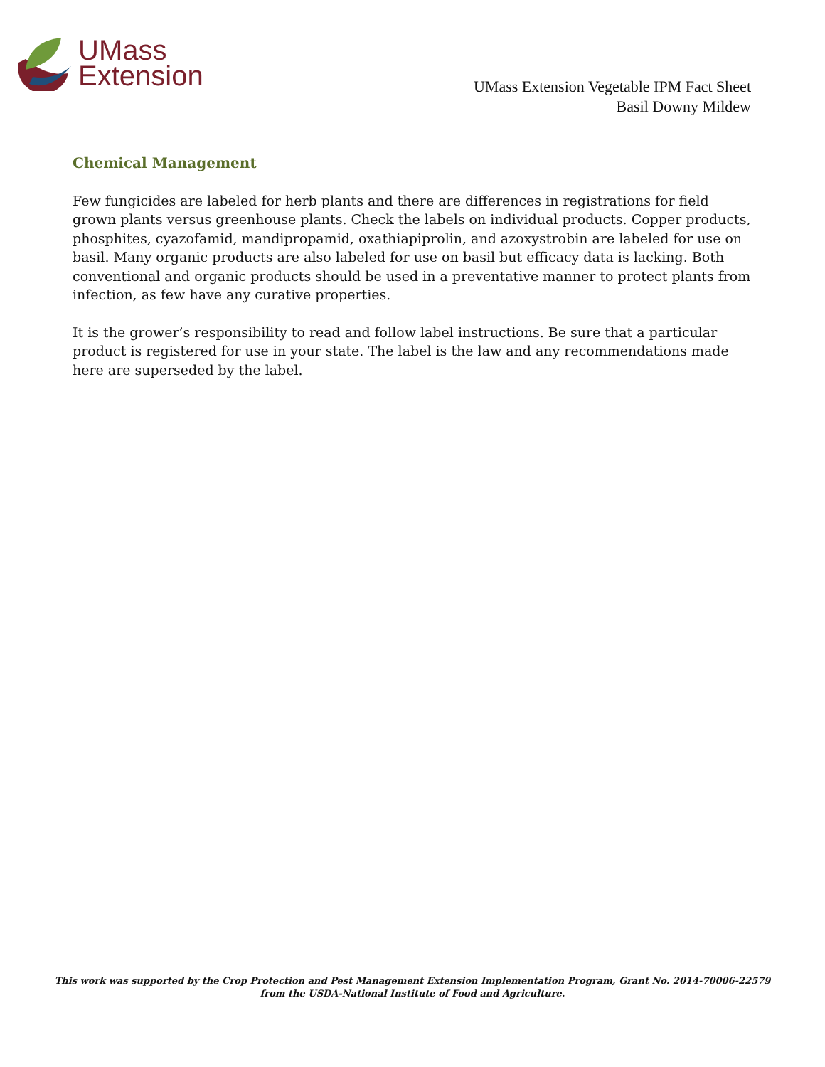UMass
Extension
UMass Extension Vegetable IPM Fact Sheet
Basil Downy Mildew
Chemical Management
Few fungicides are labeled for herb plants and there are differences in registrations for field grown plants versus greenhouse plants. Check the labels on individual products. Copper products, phosphites, cyazofamid, mandipropamid, oxathiapiprolin, and azoxystrobin are labeled for use on basil. Many organic products are also labeled for use on basil but efficacy data is lacking. Both conventional and organic products should be used in a preventative manner to protect plants from infection, as few have any curative properties.
It is the grower’s responsibility to read and follow label instructions. Be sure that a particular product is registered for use in your state. The label is the law and any recommendations made here are superseded by the label.
This work was supported by the Crop Protection and Pest Management Extension Implementation Program, Grant No. 2014-70006-22579 from the USDA-National Institute of Food and Agriculture.